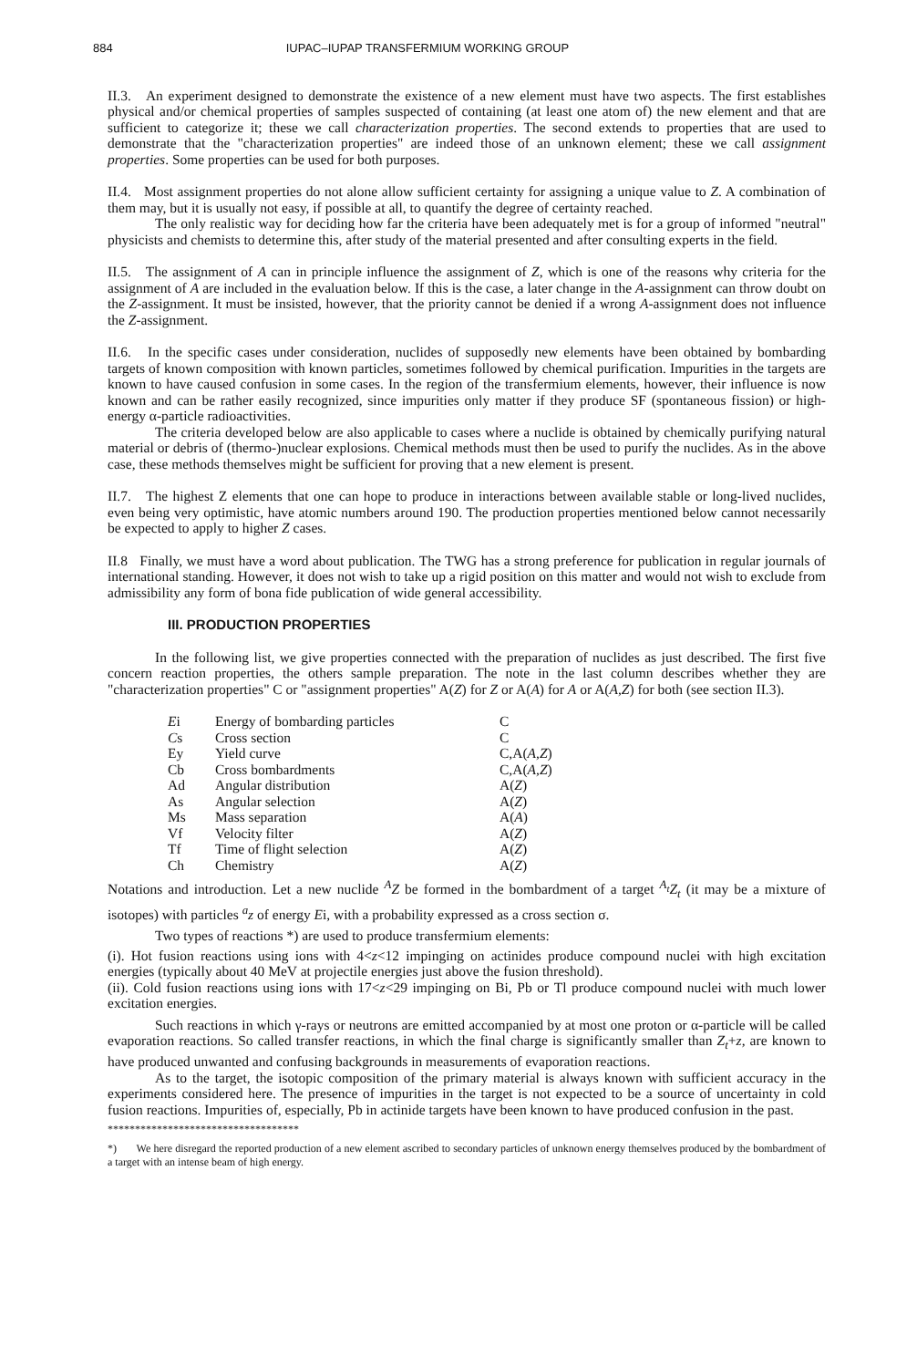884 IUPAC–IUPAP TRANSFERMIUM WORKING GROUP
II.3. An experiment designed to demonstrate the existence of a new element must have two aspects. The first establishes physical and/or chemical properties of samples suspected of containing (at least one atom of) the new element and that are sufficient to categorize it; these we call characterization properties. The second extends to properties that are used to demonstrate that the "characterization properties" are indeed those of an unknown element; these we call assignment properties. Some properties can be used for both purposes.
II.4. Most assignment properties do not alone allow sufficient certainty for assigning a unique value to Z. A combination of them may, but it is usually not easy, if possible at all, to quantify the degree of certainty reached.
The only realistic way for deciding how far the criteria have been adequately met is for a group of informed "neutral" physicists and chemists to determine this, after study of the material presented and after consulting experts in the field.
II.5. The assignment of A can in principle influence the assignment of Z, which is one of the reasons why criteria for the assignment of A are included in the evaluation below. If this is the case, a later change in the A-assignment can throw doubt on the Z-assignment. It must be insisted, however, that the priority cannot be denied if a wrong A-assignment does not influence the Z-assignment.
II.6. In the specific cases under consideration, nuclides of supposedly new elements have been obtained by bombarding targets of known composition with known particles, sometimes followed by chemical purification. Impurities in the targets are known to have caused confusion in some cases. In the region of the transfermium elements, however, their influence is now known and can be rather easily recognized, since impurities only matter if they produce SF (spontaneous fission) or high-energy α-particle radioactivities.
The criteria developed below are also applicable to cases where a nuclide is obtained by chemically purifying natural material or debris of (thermo-)nuclear explosions. Chemical methods must then be used to purify the nuclides. As in the above case, these methods themselves might be sufficient for proving that a new element is present.
II.7. The highest Z elements that one can hope to produce in interactions between available stable or long-lived nuclides, even being very optimistic, have atomic numbers around 190. The production properties mentioned below cannot necessarily be expected to apply to higher Z cases.
II.8 Finally, we must have a word about publication. The TWG has a strong preference for publication in regular journals of international standing. However, it does not wish to take up a rigid position on this matter and would not wish to exclude from admissibility any form of bona fide publication of wide general accessibility.
III. PRODUCTION PROPERTIES
In the following list, we give properties connected with the preparation of nuclides as just described. The first five concern reaction properties, the others sample preparation. The note in the last column describes whether they are "characterization properties" C or "assignment properties" A(Z) for Z or A(A) for A or A(A,Z) for both (see section II.3).
| E i | Energy of bombarding particles | C |
| C s | Cross section | C |
| Ey | Yield curve | C,A( A , Z ) |
| Cb | Cross bombardments | C,A( A , Z ) |
| Ad | Angular distribution | A( Z ) |
| As | Angular selection | A( Z ) |
| Ms | Mass separation | A( A ) |
| Vf | Velocity filter | A( Z ) |
| Tf | Time of flight selection | A( Z ) |
| Ch | Chemistry | A( Z ) |
Notations and introduction. Let a new nuclide <sup>A</sup>Z be formed in the bombardment of a target <sup>A<sub>t</sub></sup>Z<sub>t</sub> (it may be a mixture of isotopes) with particles <sup>a</sup>z of energy Ei, with a probability expressed as a cross section σ.
Two types of reactions *) are used to produce transfermium elements:
(i). Hot fusion reactions using ions with 4<z<12 impinging on actinides produce compound nuclei with high excitation energies (typically about 40 MeV at projectile energies just above the fusion threshold).
(ii). Cold fusion reactions using ions with 17<z<29 impinging on Bi, Pb or Tl produce compound nuclei with much lower excitation energies.
Such reactions in which γ-rays or neutrons are emitted accompanied by at most one proton or α-particle will be called evaporation reactions. So called transfer reactions, in which the final charge is significantly smaller than Z<sub>t</sub>+z, are known to have produced unwanted and confusing backgrounds in measurements of evaporation reactions.
As to the target, the isotopic composition of the primary material is always known with sufficient accuracy in the experiments considered here. The presence of impurities in the target is not expected to be a source of uncertainty in cold fusion reactions. Impurities of, especially, Pb in actinide targets have been known to have produced confusion in the past.
***********************************
*) We here disregard the reported production of a new element ascribed to secondary particles of unknown energy themselves produced by the bombardment of a target with an intense beam of high energy.